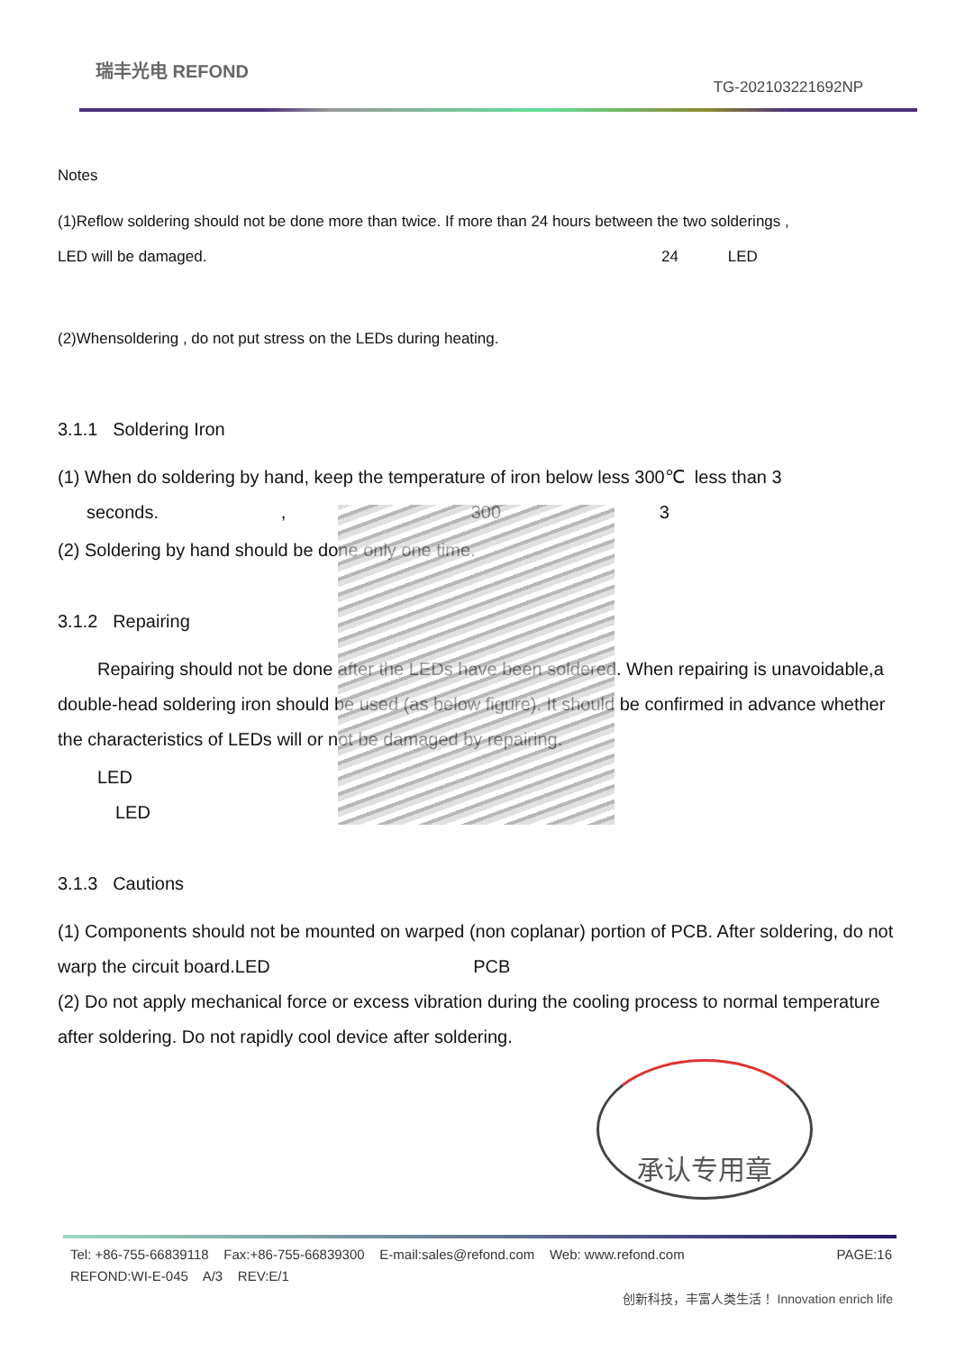瑞丰光电 REFOND
TG-202103221692NP
Notes
(1)Reflow soldering should not be done more than twice. If more than 24 hours between the two solderings ,
LED will be damaged. 24 LED
(2)Whensoldering , do not put stress on the LEDs during heating.
3.1.1 Soldering Iron
(1) When do soldering by hand, keep the temperature of iron below less 300℃ less than 3
seconds. , 300 3
(2) Soldering by hand should be done only one time.
3.1.2 Repairing
Repairing should not be done after the LEDs have been soldered. When repairing is unavoidable,a double-head soldering iron should be used (as below figure). It should be confirmed in advance whether the characteristics of LEDs will or not be damaged by repairing.
LED
LED
3.1.3 Cautions
(1) Components should not be mounted on warped (non coplanar) portion of PCB. After soldering, do not warp the circuit board.LED PCB
(2) Do not apply mechanical force or excess vibration during the cooling process to normal temperature after soldering. Do not rapidly cool device after soldering.
承认专用章
PAGE:16 Tel: +86-755-66839118 Fax:+86-755-66839300 E-mail:sales@refond.com Web: www.refond.com
REFOND:WI-E-045 A/3 REV:E/1
创新科技，丰富人类生活！ Innovation enrich life